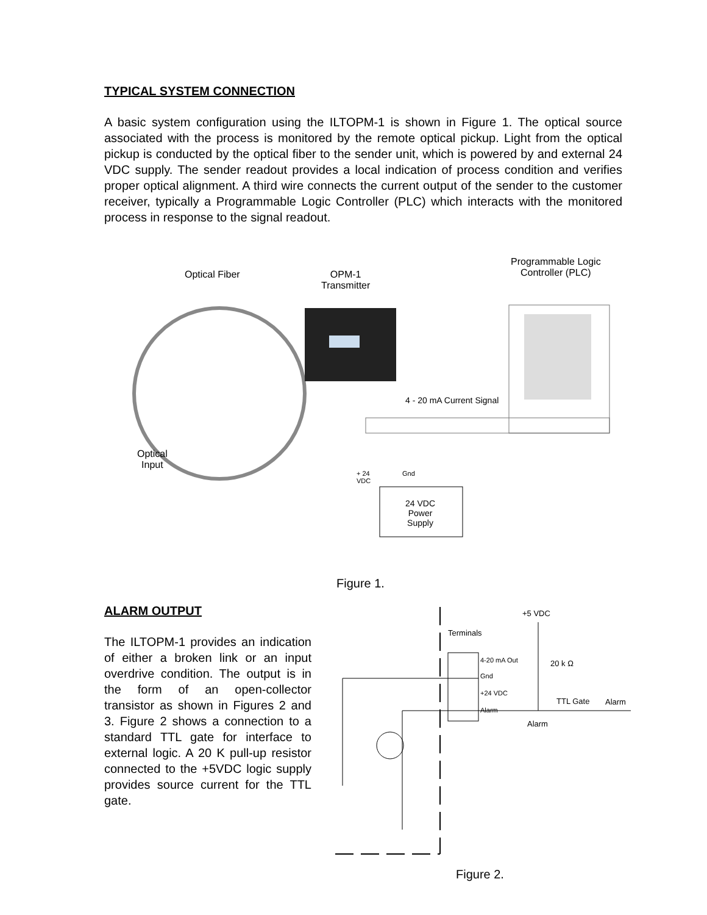TYPICAL SYSTEM CONNECTION
A basic system configuration using the ILTOPM-1 is shown in Figure 1. The optical source associated with the process is monitored by the remote optical pickup. Light from the optical pickup is conducted by the optical fiber to the sender unit, which is powered by and external 24 VDC supply. The sender readout provides a local indication of process condition and verifies proper optical alignment. A third wire connects the current output of the sender to the customer receiver, typically a Programmable Logic Controller (PLC) which interacts with the monitored process in response to the signal readout.
Optical Fiber
OPM-1
Transmitter
Programmable Logic
Controller (PLC)
4 - 20 mA Current Signal
Optical
Input
+ 24
VDC
Gnd
24 VDC
Power
Supply
Figure 1.
ALARM OUTPUT
The ILTOPM-1 provides an indication of either a broken link or an input overdrive condition. The output is in the form of an open-collector transistor as shown in Figures 2 and 3. Figure 2 shows a connection to a standard TTL gate for interface to external logic. A 20 K pull-up resistor connected to the +5VDC logic supply provides source current for the TTL gate.
+5 VDC
Terminals
4-20 mA Out
Gnd
+24 VDC
Alarm
20 k Ω
TTL Gate Alarm
Alarm
Figure 2.